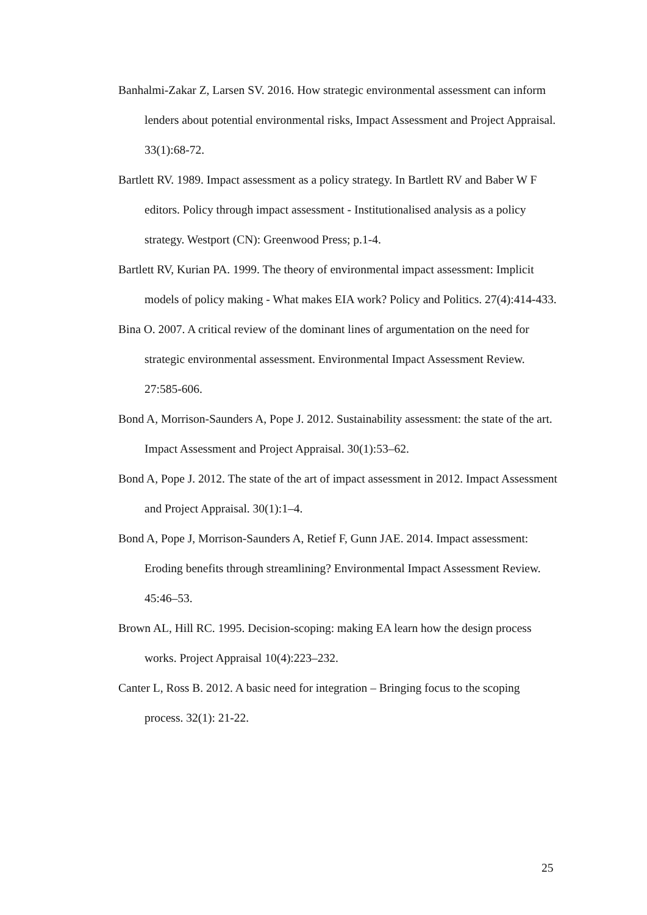Banhalmi-Zakar Z, Larsen SV. 2016. How strategic environmental assessment can inform lenders about potential environmental risks, Impact Assessment and Project Appraisal. 33(1):68-72.
Bartlett RV. 1989. Impact assessment as a policy strategy. In Bartlett RV and Baber W F editors. Policy through impact assessment - Institutionalised analysis as a policy strategy. Westport (CN): Greenwood Press; p.1-4.
Bartlett RV, Kurian PA. 1999. The theory of environmental impact assessment: Implicit models of policy making - What makes EIA work? Policy and Politics. 27(4):414-433.
Bina O. 2007. A critical review of the dominant lines of argumentation on the need for strategic environmental assessment. Environmental Impact Assessment Review. 27:585-606.
Bond A, Morrison-Saunders A, Pope J. 2012. Sustainability assessment: the state of the art. Impact Assessment and Project Appraisal. 30(1):53–62.
Bond A, Pope J. 2012. The state of the art of impact assessment in 2012. Impact Assessment and Project Appraisal. 30(1):1–4.
Bond A, Pope J, Morrison-Saunders A, Retief F, Gunn JAE. 2014. Impact assessment: Eroding benefits through streamlining? Environmental Impact Assessment Review. 45:46–53.
Brown AL, Hill RC. 1995. Decision-scoping: making EA learn how the design process works. Project Appraisal 10(4):223–232.
Canter L, Ross B. 2012. A basic need for integration – Bringing focus to the scoping process. 32(1): 21-22.
25